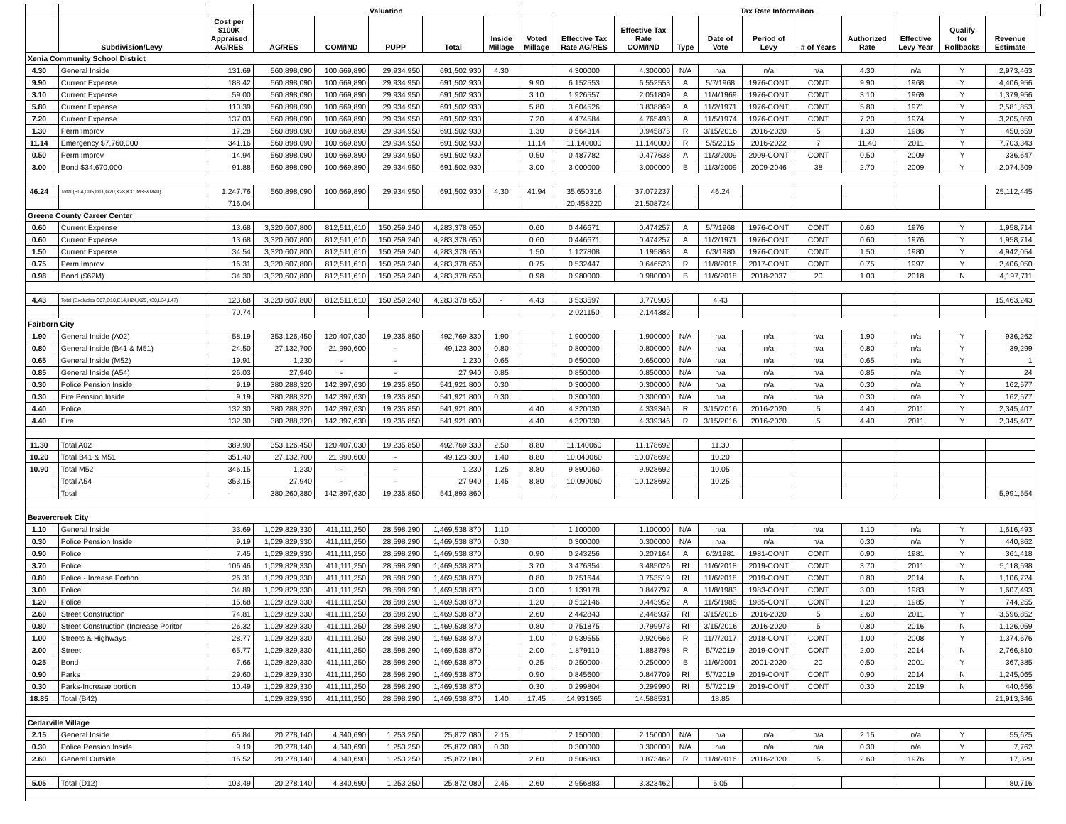| | | | | Valuation | | | | | Tax Rate Informaiton | | | | | | | | | | | |
| --- | --- | --- | --- | --- | --- | --- | --- | --- | --- | --- | --- | --- | --- | --- | --- | --- | --- | --- | --- | --- |
| | | Subdivision/Levy | Cost per $100K Appraised AG/RES | AG/RES | COM/IND | PUPP | Total | Inside Millage | Voted Millage | Effective Tax Rate AG/RES | Effective Tax Rate COM/IND | Type | Date of Vote | Period of Levy | # of Years | Authorized Rate | Effective Levy Year | Qualify for Rollbacks | Revenue Estimate | |
| Xenia Community School District | | | | | | | | | | | | | | | | | | | | |
| 4.30 | | General Inside | 131.69 | 560,898,090 | 100,669,890 | 29,934,950 | 691,502,930 | 4.30 | | 4.300000 | 4.300000 | N/A | n/a | n/a | n/a | 4.30 | n/a | Y | 2,973,463 | |
| 9.90 | | Current Expense | 188.42 | 560,898,090 | 100,669,890 | 29,934,950 | 691,502,930 | | 9.90 | 6.152553 | 6.552553 | A | 5/7/1968 | 1976-CONT | CONT | 9.90 | 1968 | Y | 4,406,956 | |
| 3.10 | | Current Expense | 59.00 | 560,898,090 | 100,669,890 | 29,934,950 | 691,502,930 | | 3.10 | 1.926557 | 2.051809 | A | 11/4/1969 | 1976-CONT | CONT | 3.10 | 1969 | Y | 1,379,956 | |
| 5.80 | | Current Expense | 110.39 | 560,898,090 | 100,669,890 | 29,934,950 | 691,502,930 | | 5.80 | 3.604526 | 3.838869 | A | 11/2/1971 | 1976-CONT | CONT | 5.80 | 1971 | Y | 2,581,853 | |
| 7.20 | | Current Expense | 137.03 | 560,898,090 | 100,669,890 | 29,934,950 | 691,502,930 | | 7.20 | 4.474584 | 4.765493 | A | 11/5/1974 | 1976-CONT | CONT | 7.20 | 1974 | Y | 3,205,059 | |
| 1.30 | | Perm Improv | 17.28 | 560,898,090 | 100,669,890 | 29,934,950 | 691,502,930 | | 1.30 | 0.564314 | 0.945875 | R | 3/15/2016 | 2016-2020 | 5 | 1.30 | 1986 | Y | 450,659 | |
| 11.14 | | Emergency $7,760,000 | 341.16 | 560,898,090 | 100,669,890 | 29,934,950 | 691,502,930 | | 11.14 | 11.140000 | 11.140000 | R | 5/5/2015 | 2016-2022 | 7 | 11.40 | 2011 | Y | 7,703,343 | |
| 0.50 | | Perm Improv | 14.94 | 560,898,090 | 100,669,890 | 29,934,950 | 691,502,930 | | 0.50 | 0.487782 | 0.477638 | A | 11/3/2009 | 2009-CONT | CONT | 0.50 | 2009 | Y | 336,647 | |
| 3.00 | | Bond $34,670,000 | 91.88 | 560,898,090 | 100,669,890 | 29,934,950 | 691,502,930 | | 3.00 | 3.000000 | 3.000000 | B | 11/3/2009 | 2009-2046 | 38 | 2.70 | 2009 | Y | 2,074,509 | |
| 46.24 | | Total (B04,C05,D11,G20,K28,K31,M36&M40) | 1,247.76 | 560,898,090 | 100,669,890 | 29,934,950 | 691,502,930 | 4.30 | 41.94 | 35.650316 | 37.072237 | | 46.24 | | | | | | 25,112,445 | |
| | | | 716.04 | | | | | | | 20.458220 | 21.508724 | | | | | | | | | |
| Greene County Career Center | | | | | | | | | | | | | | | | | | | | |
| 0.60 | | Current Expense | 13.68 | 3,320,607,800 | 812,511,610 | 150,259,240 | 4,283,378,650 | | 0.60 | 0.446671 | 0.474257 | A | 5/7/1968 | 1976-CONT | CONT | 0.60 | 1976 | Y | 1,958,714 | |
| 0.60 | | Current Expense | 13.68 | 3,320,607,800 | 812,511,610 | 150,259,240 | 4,283,378,650 | | 0.60 | 0.446671 | 0.474257 | A | 11/2/1971 | 1976-CONT | CONT | 0.60 | 1976 | Y | 1,958,714 | |
| 1.50 | | Current Expense | 34.54 | 3,320,607,800 | 812,511,610 | 150,259,240 | 4,283,378,650 | | 1.50 | 1.127808 | 1.195868 | A | 6/3/1980 | 1976-CONT | CONT | 1.50 | 1980 | Y | 4,942,054 | |
| 0.75 | | Perm Improv | 16.31 | 3,320,607,800 | 812,511,610 | 150,259,240 | 4,283,378,650 | | 0.75 | 0.532447 | 0.646523 | R | 11/8/2016 | 2017-CONT | CONT | 0.75 | 1997 | Y | 2,406,050 | |
| 0.98 | | Bond ($62M) | 34.30 | 3,320,607,800 | 812,511,610 | 150,259,240 | 4,283,378,650 | | 0.98 | 0.980000 | 0.980000 | B | 11/6/2018 | 2018-2037 | 20 | 1.03 | 2018 | N | 4,197,711 | |
| 4.43 | | Total (Excludes C07,D10,E14,H24,K29,K30,L34,L47) | 123.68 | 3,320,607,800 | 812,511,610 | 150,259,240 | 4,283,378,650 | - | 4.43 | 3.533597 | 3.770905 | | 4.43 | | | | | | 15,463,243 | |
| | | | 70.74 | | | | | | | 2.021150 | 2.144382 | | | | | | | | | |
| Fairborn City | | | | | | | | | | | | | | | | | | | | |
| 1.90 | | General Inside (A02) | 58.19 | 353,126,450 | 120,407,030 | 19,235,850 | 492,769,330 | 1.90 | | 1.900000 | 1.900000 | N/A | n/a | n/a | n/a | 1.90 | n/a | Y | 936,262 | |
| 0.80 | | General Inside (B41 & M51) | 24.50 | 27,132,700 | 21,990,600 | - | 49,123,300 | 0.80 | | 0.800000 | 0.800000 | N/A | n/a | n/a | n/a | 0.80 | n/a | Y | 39,299 | |
| 0.65 | | General Inside (M52) | 19.91 | 1,230 | - | - | 1,230 | 0.65 | | 0.650000 | 0.650000 | N/A | n/a | n/a | n/a | 0.65 | n/a | Y | 1 | |
| 0.85 | | General Inside (A54) | 26.03 | 27,940 | - | - | 27,940 | 0.85 | | 0.850000 | 0.850000 | N/A | n/a | n/a | n/a | 0.85 | n/a | Y | 24 | |
| 0.30 | | Police Pension Inside | 9.19 | 380,288,320 | 142,397,630 | 19,235,850 | 541,921,800 | 0.30 | | 0.300000 | 0.300000 | N/A | n/a | n/a | n/a | 0.30 | n/a | Y | 162,577 | |
| 0.30 | | Fire Pension Inside | 9.19 | 380,288,320 | 142,397,630 | 19,235,850 | 541,921,800 | 0.30 | | 0.300000 | 0.300000 | N/A | n/a | n/a | n/a | 0.30 | n/a | Y | 162,577 | |
| 4.40 | | Police | 132.30 | 380,288,320 | 142,397,630 | 19,235,850 | 541,921,800 | | 4.40 | 4.320030 | 4.339346 | R | 3/15/2016 | 2016-2020 | 5 | 4.40 | 2011 | Y | 2,345,407 | |
| 4.40 | | Fire | 132.30 | 380,288,320 | 142,397,630 | 19,235,850 | 541,921,800 | | 4.40 | 4.320030 | 4.339346 | R | 3/15/2016 | 2016-2020 | 5 | 4.40 | 2011 | Y | 2,345,407 | |
| 11.30 | | Total A02 | 389.90 | 353,126,450 | 120,407,030 | 19,235,850 | 492,769,330 | 2.50 | 8.80 | 11.140060 | 11.178692 | | 11.30 | | | | | | | |
| 10.20 | | Total B41 & M51 | 351.40 | 27,132,700 | 21,990,600 | - | 49,123,300 | 1.40 | 8.80 | 10.040060 | 10.078692 | | 10.20 | | | | | | | |
| 10.90 | | Total M52 | 346.15 | 1,230 | - | - | 1,230 | 1.25 | 8.80 | 9.890060 | 9.928692 | | 10.05 | | | | | | | |
| | | Total A54 | 353.15 | 27,940 | - | - | 27,940 | 1.45 | 8.80 | 10.090060 | 10.128692 | | 10.25 | | | | | | | |
| | | Total | - | 380,260,380 | 142,397,630 | 19,235,850 | 541,893,860 | | | | | | | | | | | | 5,991,554 | |
| Beavercreek City | | | | | | | | | | | | | | | | | | | | |
| 1.10 | | General Inside | 33.69 | 1,029,829,330 | 411,111,250 | 28,598,290 | 1,469,538,870 | 1.10 | | 1.100000 | 1.100000 | N/A | n/a | n/a | n/a | 1.10 | n/a | Y | 1,616,493 | |
| 0.30 | | Police Pension Inside | 9.19 | 1,029,829,330 | 411,111,250 | 28,598,290 | 1,469,538,870 | 0.30 | | 0.300000 | 0.300000 | N/A | n/a | n/a | n/a | 0.30 | n/a | Y | 440,862 | |
| 0.90 | | Police | 7.45 | 1,029,829,330 | 411,111,250 | 28,598,290 | 1,469,538,870 | | 0.90 | 0.243256 | 0.207164 | A | 6/2/1981 | 1981-CONT | CONT | 0.90 | 1981 | Y | 361,418 | |
| 3.70 | | Police | 106.46 | 1,029,829,330 | 411,111,250 | 28,598,290 | 1,469,538,870 | | 3.70 | 3.476354 | 3.485026 | RI | 11/6/2018 | 2019-CONT | CONT | 3.70 | 2011 | Y | 5,118,598 | |
| 0.80 | | Police - Inrease Portion | 26.31 | 1,029,829,330 | 411,111,250 | 28,598,290 | 1,469,538,870 | | 0.80 | 0.751644 | 0.753519 | RI | 11/6/2018 | 2019-CONT | CONT | 0.80 | 2014 | N | 1,106,724 | |
| 3.00 | | Police | 34.89 | 1,029,829,330 | 411,111,250 | 28,598,290 | 1,469,538,870 | | 3.00 | 1.139178 | 0.847797 | A | 11/8/1983 | 1983-CONT | CONT | 3.00 | 1983 | Y | 1,607,493 | |
| 1.20 | | Police | 15.68 | 1,029,829,330 | 411,111,250 | 28,598,290 | 1,469,538,870 | | 1.20 | 0.512146 | 0.443952 | A | 11/5/1985 | 1985-CONT | CONT | 1.20 | 1985 | Y | 744,255 | |
| 2.60 | | Street Construction | 74.81 | 1,029,829,330 | 411,111,250 | 28,598,290 | 1,469,538,870 | | 2.60 | 2.442843 | 2.448937 | RI | 3/15/2016 | 2016-2020 | 5 | 2.60 | 2011 | Y | 3,596,852 | |
| 0.80 | | Street Construction (Increase Poritor | 26.32 | 1,029,829,330 | 411,111,250 | 28,598,290 | 1,469,538,870 | | 0.80 | 0.751875 | 0.799973 | RI | 3/15/2016 | 2016-2020 | 5 | 0.80 | 2016 | N | 1,126,059 | |
| 1.00 | | Streets & Highways | 28.77 | 1,029,829,330 | 411,111,250 | 28,598,290 | 1,469,538,870 | | 1.00 | 0.939555 | 0.920666 | R | 11/7/2017 | 2018-CONT | CONT | 1.00 | 2008 | Y | 1,374,676 | |
| 2.00 | | Street | 65.77 | 1,029,829,330 | 411,111,250 | 28,598,290 | 1,469,538,870 | | 2.00 | 1.879110 | 1.883798 | R | 5/7/2019 | 2019-CONT | CONT | 2.00 | 2014 | N | 2,766,810 | |
| 0.25 | | Bond | 7.66 | 1,029,829,330 | 411,111,250 | 28,598,290 | 1,469,538,870 | | 0.25 | 0.250000 | 0.250000 | B | 11/6/2001 | 2001-2020 | 20 | 0.50 | 2001 | Y | 367,385 | |
| 0.90 | | Parks | 29.60 | 1,029,829,330 | 411,111,250 | 28,598,290 | 1,469,538,870 | | 0.90 | 0.845600 | 0.847709 | RI | 5/7/2019 | 2019-CONT | CONT | 0.90 | 2014 | N | 1,245,065 | |
| 0.30 | | Parks-Increase portion | 10.49 | 1,029,829,330 | 411,111,250 | 28,598,290 | 1,469,538,870 | | 0.30 | 0.299804 | 0.299990 | RI | 5/7/2019 | 2019-CONT | CONT | 0.30 | 2019 | N | 440,656 | |
| 18.85 | | Total (B42) | | 1,029,829,330 | 411,111,250 | 28,598,290 | 1,469,538,870 | 1.40 | 17.45 | 14.931365 | 14.588531 | | 18.85 | | | | | | 21,913,346 | |
| Cedarville Village | | | | | | | | | | | | | | | | | | | | |
| 2.15 | | General Inside | 65.84 | 20,278,140 | 4,340,690 | 1,253,250 | 25,872,080 | 2.15 | | 2.150000 | 2.150000 | N/A | n/a | n/a | n/a | 2.15 | n/a | Y | 55,625 | |
| 0.30 | | Police Pension Inside | 9.19 | 20,278,140 | 4,340,690 | 1,253,250 | 25,872,080 | 0.30 | | 0.300000 | 0.300000 | N/A | n/a | n/a | n/a | 0.30 | n/a | Y | 7,762 | |
| 2.60 | | General Outside | 15.52 | 20,278,140 | 4,340,690 | 1,253,250 | 25,872,080 | | 2.60 | 0.506883 | 0.873462 | R | 11/8/2016 | 2016-2020 | 5 | 2.60 | 1976 | Y | 17,329 | |
| 5.05 | | Total (D12) | 103.49 | 20,278,140 | 4,340,690 | 1,253,250 | 25,872,080 | 2.45 | 2.60 | 2.956883 | 3.323462 | | 5.05 | | | | | | 80,716 | |